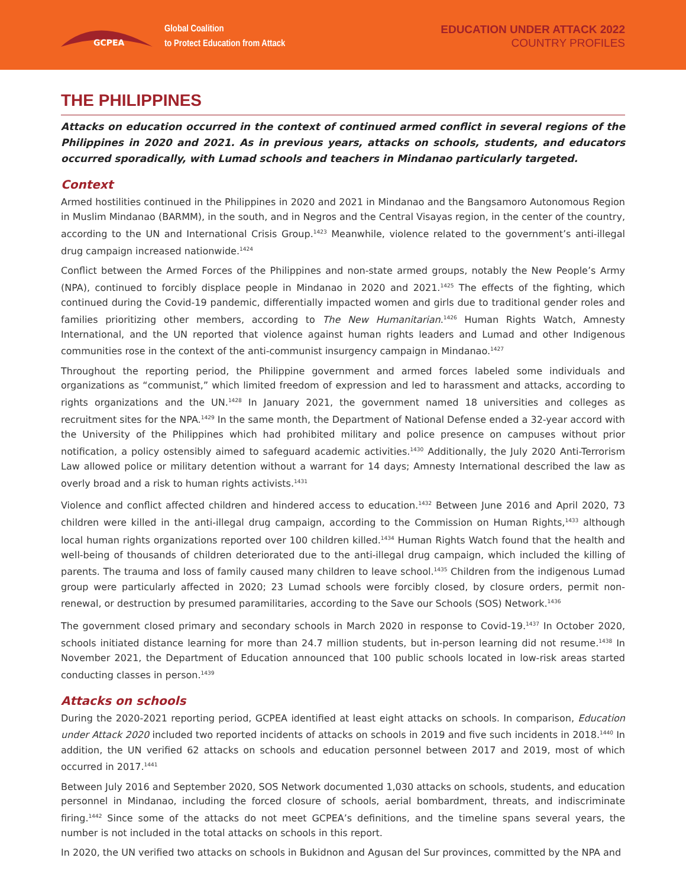GCPEA
Global Coalition
to Protect Education from Attack
EDUCATION UNDER ATTACK 2022
COUNTRY PROFILES
THE PHILIPPINES
Attacks on education occurred in the context of continued armed conflict in several regions of the Philippines in 2020 and 2021. As in previous years, attacks on schools, students, and educators occurred sporadically, with Lumad schools and teachers in Mindanao particularly targeted.
Context
Armed hostilities continued in the Philippines in 2020 and 2021 in Mindanao and the Bangsamoro Autonomous Region in Muslim Mindanao (BARMM), in the south, and in Negros and the Central Visayas region, in the center of the country, according to the UN and International Crisis Group.<sup>1423</sup> Meanwhile, violence related to the government’s anti-illegal drug campaign increased nationwide.<sup>1424</sup>
Conflict between the Armed Forces of the Philippines and non-state armed groups, notably the New People’s Army (NPA), continued to forcibly displace people in Mindanao in 2020 and 2021.<sup>1425</sup> The effects of the fighting, which continued during the Covid-19 pandemic, differentially impacted women and girls due to traditional gender roles and families prioritizing other members, according to The New Humanitarian.<sup>1426</sup> Human Rights Watch, Amnesty International, and the UN reported that violence against human rights leaders and Lumad and other Indigenous communities rose in the context of the anti-communist insurgency campaign in Mindanao.<sup>1427</sup>
Throughout the reporting period, the Philippine government and armed forces labeled some individuals and organizations as “communist,” which limited freedom of expression and led to harassment and attacks, according to rights organizations and the UN.<sup>1428</sup> In January 2021, the government named 18 universities and colleges as recruitment sites for the NPA.<sup>1429</sup> In the same month, the Department of National Defense ended a 32-year accord with the University of the Philippines which had prohibited military and police presence on campuses without prior notification, a policy ostensibly aimed to safeguard academic activities.<sup>1430</sup> Additionally, the July 2020 Anti-Terrorism Law allowed police or military detention without a warrant for 14 days; Amnesty International described the law as overly broad and a risk to human rights activists.<sup>1431</sup>
Violence and conflict affected children and hindered access to education.<sup>1432</sup> Between June 2016 and April 2020, 73 children were killed in the anti-illegal drug campaign, according to the Commission on Human Rights,<sup>1433</sup> although local human rights organizations reported over 100 children killed.<sup>1434</sup> Human Rights Watch found that the health and well-being of thousands of children deteriorated due to the anti-illegal drug campaign, which included the killing of parents. The trauma and loss of family caused many children to leave school.<sup>1435</sup> Children from the indigenous Lumad group were particularly affected in 2020; 23 Lumad schools were forcibly closed, by closure orders, permit non-renewal, or destruction by presumed paramilitaries, according to the Save our Schools (SOS) Network.<sup>1436</sup>
The government closed primary and secondary schools in March 2020 in response to Covid-19.<sup>1437</sup> In October 2020, schools initiated distance learning for more than 24.7 million students, but in-person learning did not resume.<sup>1438</sup> In November 2021, the Department of Education announced that 100 public schools located in low-risk areas started conducting classes in person.<sup>1439</sup>
Attacks on schools
During the 2020-2021 reporting period, GCPEA identified at least eight attacks on schools. In comparison, Education under Attack 2020 included two reported incidents of attacks on schools in 2019 and five such incidents in 2018.<sup>1440</sup> In addition, the UN verified 62 attacks on schools and education personnel between 2017 and 2019, most of which occurred in 2017.<sup>1441</sup>
Between July 2016 and September 2020, SOS Network documented 1,030 attacks on schools, students, and education personnel in Mindanao, including the forced closure of schools, aerial bombardment, threats, and indiscriminate firing.<sup>1442</sup> Since some of the attacks do not meet GCPEA’s definitions, and the timeline spans several years, the number is not included in the total attacks on schools in this report.
In 2020, the UN verified two attacks on schools in Bukidnon and Agusan del Sur provinces, committed by the NPA and